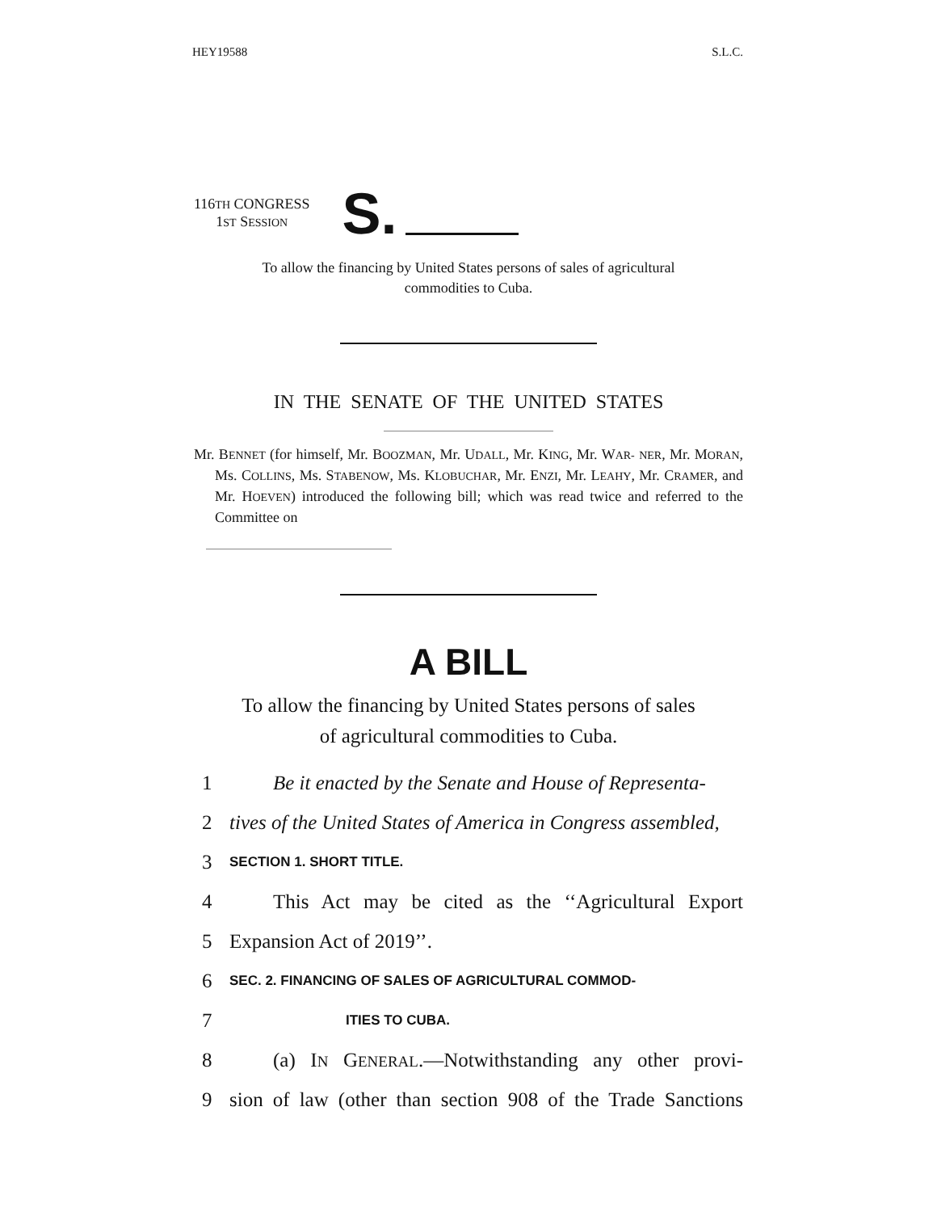HEY19588 S.L.C.
116TH CONGRESS
1ST SESSION
S.
To allow the financing by United States persons of sales of agricultural
commodities to Cuba.
IN THE SENATE OF THE UNITED STATES
Mr. BENNET (for himself, Mr. BOOZMAN, Mr. UDALL, Mr. KING, Mr. WAR- NER, Mr. MORAN, Ms. COLLINS, Ms. STABENOW, Ms. KLOBUCHAR, Mr. ENZI, Mr. LEAHY, Mr. CRAMER, and Mr. HOEVEN) introduced the following bill; which was read twice and referred to the Committee on
A BILL
To allow the financing by United States persons of sales
of agricultural commodities to Cuba.
1 Be it enacted by the Senate and House of Representa-
2 tives of the United States of America in Congress assembled,
3 SECTION 1. SHORT TITLE.
4 This Act may be cited as the ‘‘Agricultural Export
5 Expansion Act of 2019’’.
6 SEC. 2. FINANCING OF SALES OF AGRICULTURAL COMMOD-
7 ITIES TO CUBA.
8 (a) IN GENERAL.—Notwithstanding any other provi-
9 sion of law (other than section 908 of the Trade Sanctions